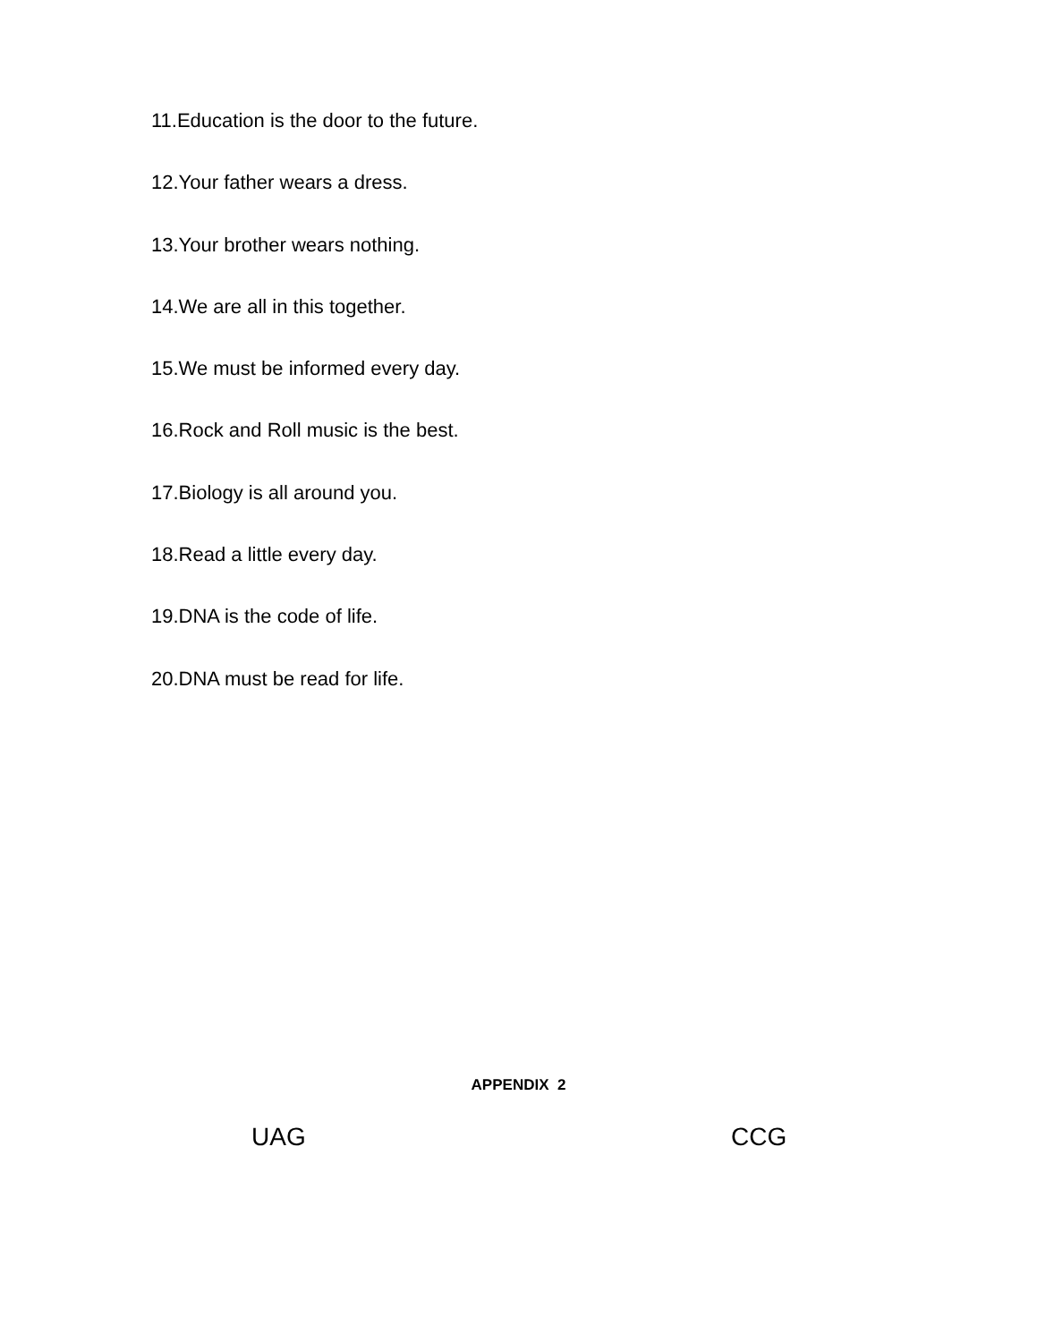11.Education is the door to the future.
12.Your father wears a dress.
13.Your brother wears nothing.
14.We are all in this together.
15.We must be informed every day.
16.Rock and Roll music is the best.
17.Biology is all around you.
18.Read a little every day.
19.DNA is the code of life.
20.DNA must be read for life.
APPENDIX 2
UAG CCG